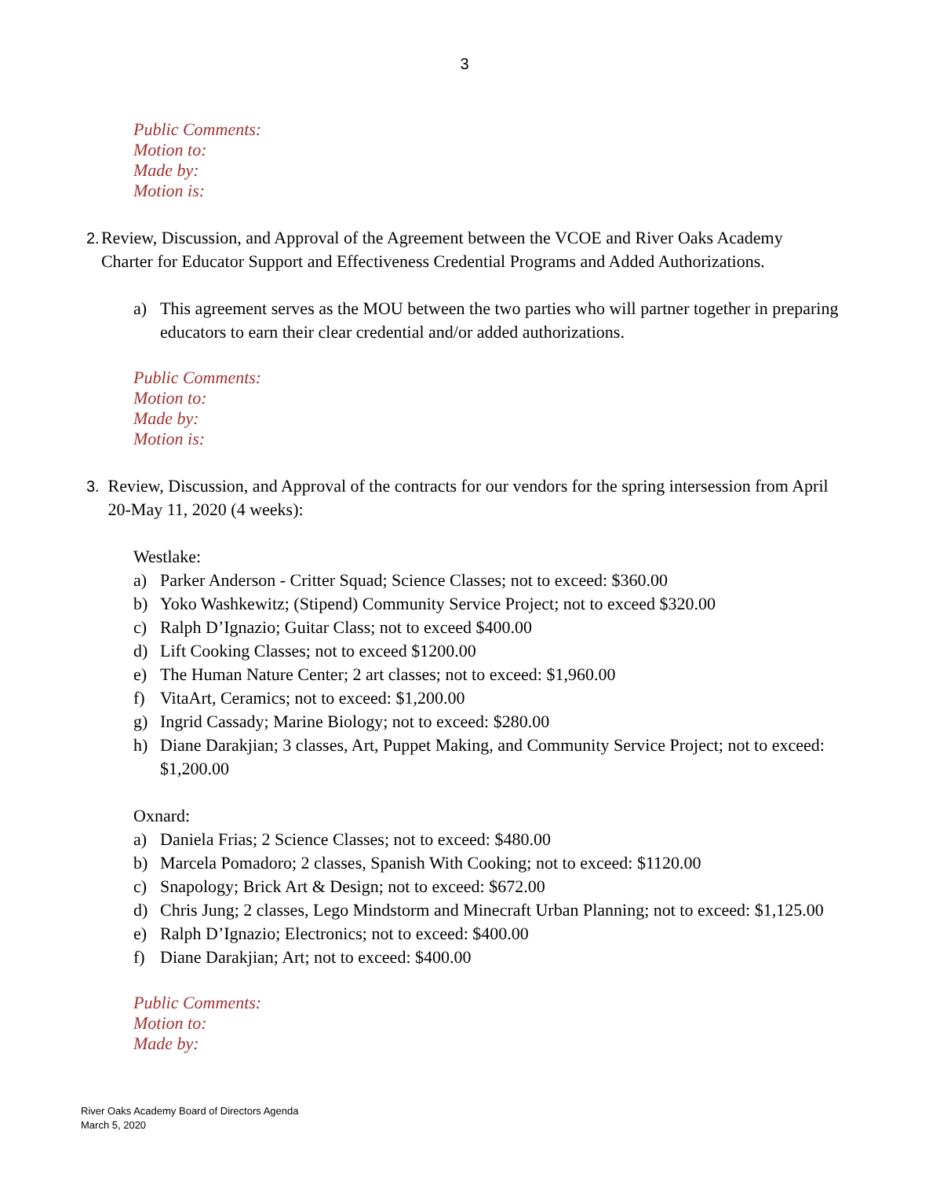3
Public Comments:
Motion to:
Made by:
Motion is:
2. Review, Discussion, and Approval of the Agreement between the VCOE and River Oaks Academy Charter for Educator Support and Effectiveness Credential Programs and Added Authorizations.
a) This agreement serves as the MOU between the two parties who will partner together in preparing educators to earn their clear credential and/or added authorizations.
Public Comments:
Motion to:
Made by:
Motion is:
3. Review, Discussion, and Approval of the contracts for our vendors for the spring intersession from April 20-May 11, 2020 (4 weeks):
Westlake:
a) Parker Anderson - Critter Squad; Science Classes; not to exceed: $360.00
b) Yoko Washkewitz; (Stipend) Community Service Project; not to exceed $320.00
c) Ralph D’Ignazio; Guitar Class; not to exceed $400.00
d) Lift Cooking Classes; not to exceed $1200.00
e) The Human Nature Center; 2 art classes; not to exceed: $1,960.00
f) VitaArt, Ceramics; not to exceed: $1,200.00
g) Ingrid Cassady; Marine Biology; not to exceed: $280.00
h) Diane Darakjian; 3 classes, Art, Puppet Making, and Community Service Project; not to exceed: $1,200.00
Oxnard:
a) Daniela Frias; 2 Science Classes; not to exceed: $480.00
b) Marcela Pomadoro; 2 classes, Spanish With Cooking; not to exceed: $1120.00
c) Snapology; Brick Art & Design; not to exceed: $672.00
d) Chris Jung; 2 classes, Lego Mindstorm and Minecraft Urban Planning; not to exceed: $1,125.00
e) Ralph D’Ignazio; Electronics; not to exceed: $400.00
f) Diane Darakjian; Art; not to exceed: $400.00
Public Comments:
Motion to:
Made by:
River Oaks Academy Board of Directors Agenda
March 5, 2020